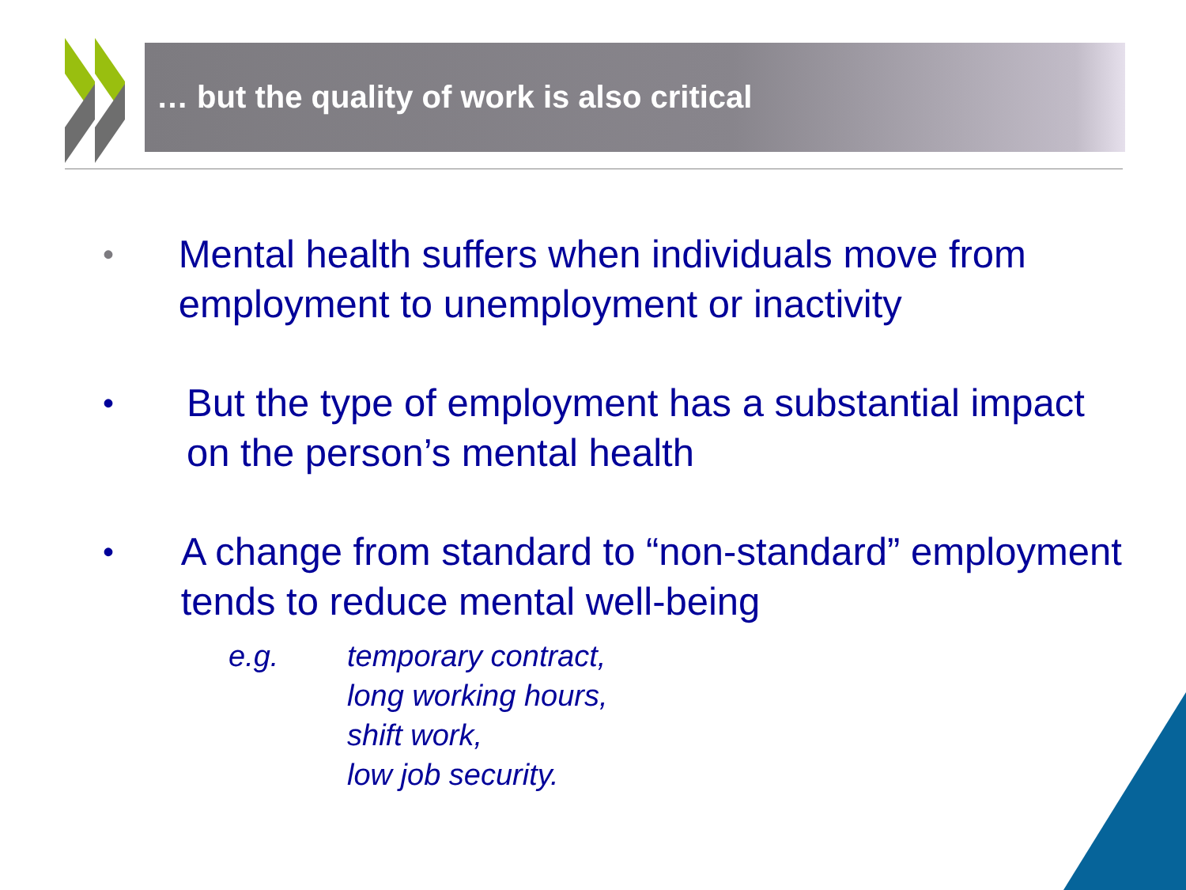… but the quality of work is also critical
•
Mental health suffers when individuals move from employment to unemployment or inactivity
•
But the type of employment has a substantial impact on the person’s mental health
•
A change from standard to “non-standard” employment tends to reduce mental well-being
e.g. temporary contract,
long working hours,
shift work,
low job security.